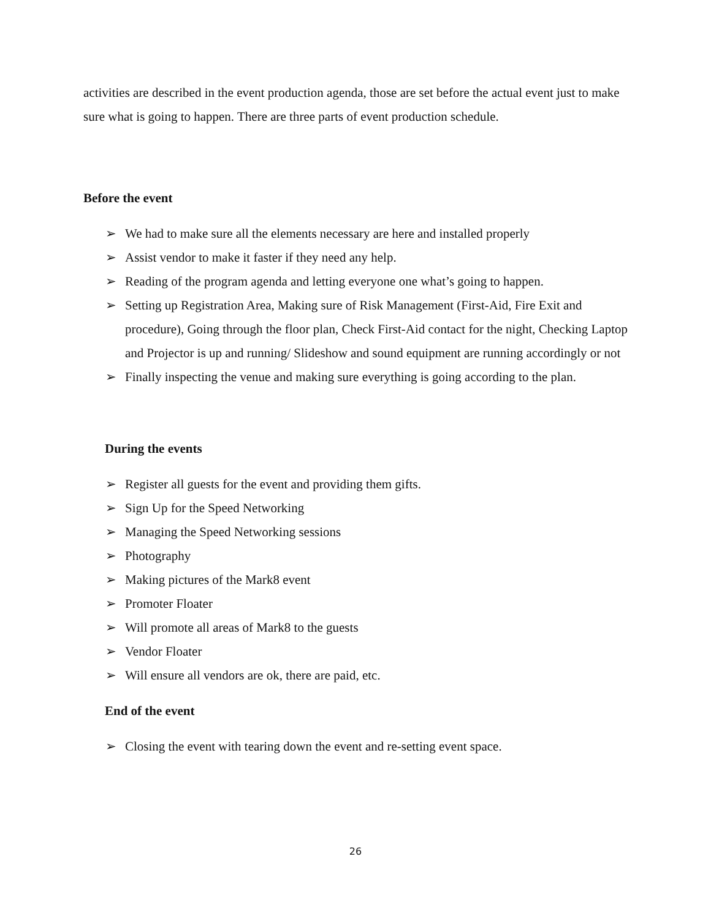activities are described in the event production agenda, those are set before the actual event just to make sure what is going to happen. There are three parts of event production schedule.
Before the event
➢ We had to make sure all the elements necessary are here and installed properly
➢ Assist vendor to make it faster if they need any help.
➢ Reading of the program agenda and letting everyone one what’s going to happen.
➢ Setting up Registration Area, Making sure of Risk Management (First-Aid, Fire Exit and procedure), Going through the floor plan, Check First-Aid contact for the night, Checking Laptop and Projector is up and running/ Slideshow and sound equipment are running accordingly or not
➢ Finally inspecting the venue and making sure everything is going according to the plan.
During the events
➢ Register all guests for the event and providing them gifts.
➢ Sign Up for the Speed Networking
➢ Managing the Speed Networking sessions
➢ Photography
➢ Making pictures of the Mark8 event
➢ Promoter Floater
➢ Will promote all areas of Mark8 to the guests
➢ Vendor Floater
➢ Will ensure all vendors are ok, there are paid, etc.
End of the event
➢ Closing the event with tearing down the event and re-setting event space.
26